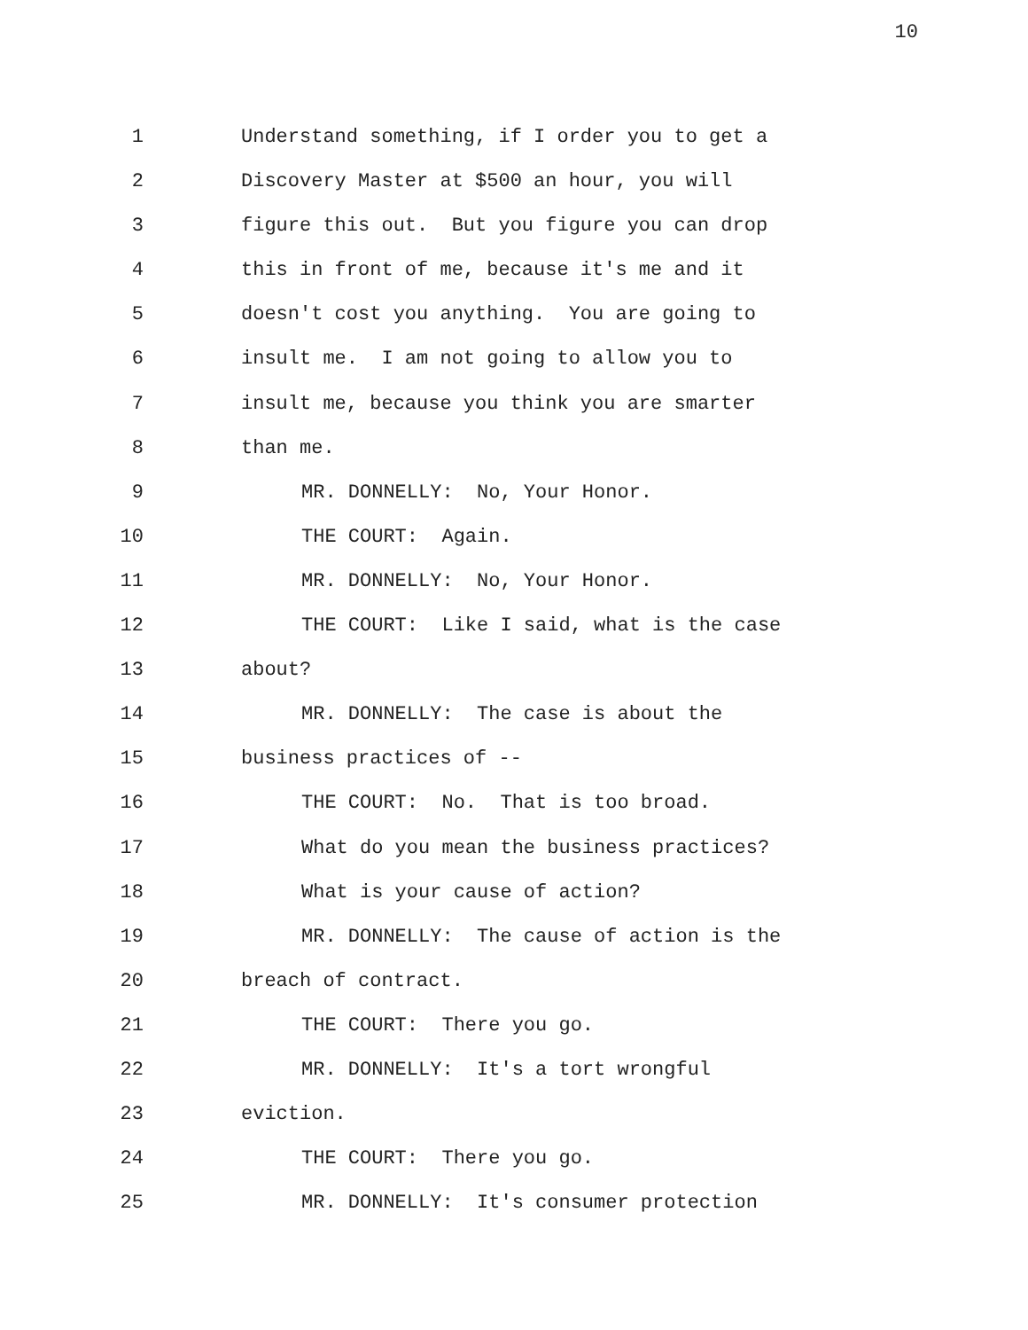10
1 Understand something, if I order you to get a
2 Discovery Master at $500 an hour, you will
3 figure this out. But you figure you can drop
4 this in front of me, because it's me and it
5 doesn't cost you anything. You are going to
6 insult me. I am not going to allow you to
7 insult me, because you think you are smarter
8 than me.
9 MR. DONNELLY: No, Your Honor.
10 THE COURT: Again.
11 MR. DONNELLY: No, Your Honor.
12 THE COURT: Like I said, what is the case
13 about?
14 MR. DONNELLY: The case is about the
15 business practices of --
16 THE COURT: No. That is too broad.
17 What do you mean the business practices?
18 What is your cause of action?
19 MR. DONNELLY: The cause of action is the
20 breach of contract.
21 THE COURT: There you go.
22 MR. DONNELLY: It's a tort wrongful
23 eviction.
24 THE COURT: There you go.
25 MR. DONNELLY: It's consumer protection